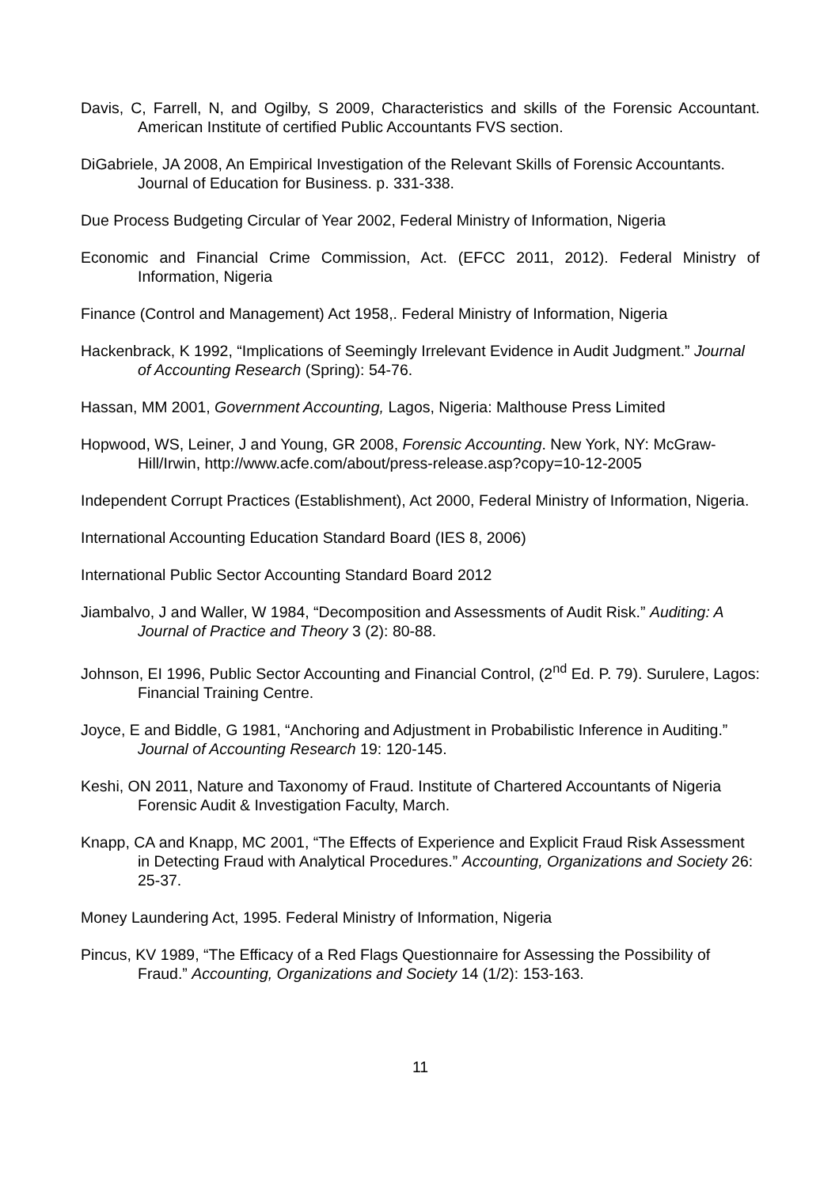Davis, C, Farrell, N, and Ogilby, S 2009, Characteristics and skills of the Forensic Accountant. American Institute of certified Public Accountants FVS section.
DiGabriele, JA 2008, An Empirical Investigation of the Relevant Skills of Forensic Accountants. Journal of Education for Business. p. 331-338.
Due Process Budgeting Circular of Year 2002, Federal Ministry of Information, Nigeria
Economic and Financial Crime Commission, Act. (EFCC 2011, 2012). Federal Ministry of Information, Nigeria
Finance (Control and Management) Act 1958,. Federal Ministry of Information, Nigeria
Hackenbrack, K 1992, “Implications of Seemingly Irrelevant Evidence in Audit Judgment.” Journal of Accounting Research (Spring): 54-76.
Hassan, MM 2001, Government Accounting, Lagos, Nigeria: Malthouse Press Limited
Hopwood, WS, Leiner, J and Young, GR 2008, Forensic Accounting. New York, NY: McGraw-Hill/Irwin, http://www.acfe.com/about/press-release.asp?copy=10-12-2005
Independent Corrupt Practices (Establishment), Act 2000, Federal Ministry of Information, Nigeria.
International Accounting Education Standard Board (IES 8, 2006)
International Public Sector Accounting Standard Board 2012
Jiambalvo, J and Waller, W 1984, “Decomposition and Assessments of Audit Risk.” Auditing: A Journal of Practice and Theory 3 (2): 80-88.
Johnson, EI 1996, Public Sector Accounting and Financial Control, (2<sup>nd</sup> Ed. P. 79). Surulere, Lagos: Financial Training Centre.
Joyce, E and Biddle, G 1981, “Anchoring and Adjustment in Probabilistic Inference in Auditing.” Journal of Accounting Research 19: 120-145.
Keshi, ON 2011, Nature and Taxonomy of Fraud. Institute of Chartered Accountants of Nigeria Forensic Audit & Investigation Faculty, March.
Knapp, CA and Knapp, MC 2001, “The Effects of Experience and Explicit Fraud Risk Assessment in Detecting Fraud with Analytical Procedures.” Accounting, Organizations and Society 26: 25-37.
Money Laundering Act, 1995. Federal Ministry of Information, Nigeria
Pincus, KV 1989, “The Efficacy of a Red Flags Questionnaire for Assessing the Possibility of Fraud.” Accounting, Organizations and Society 14 (1/2): 153-163.
11